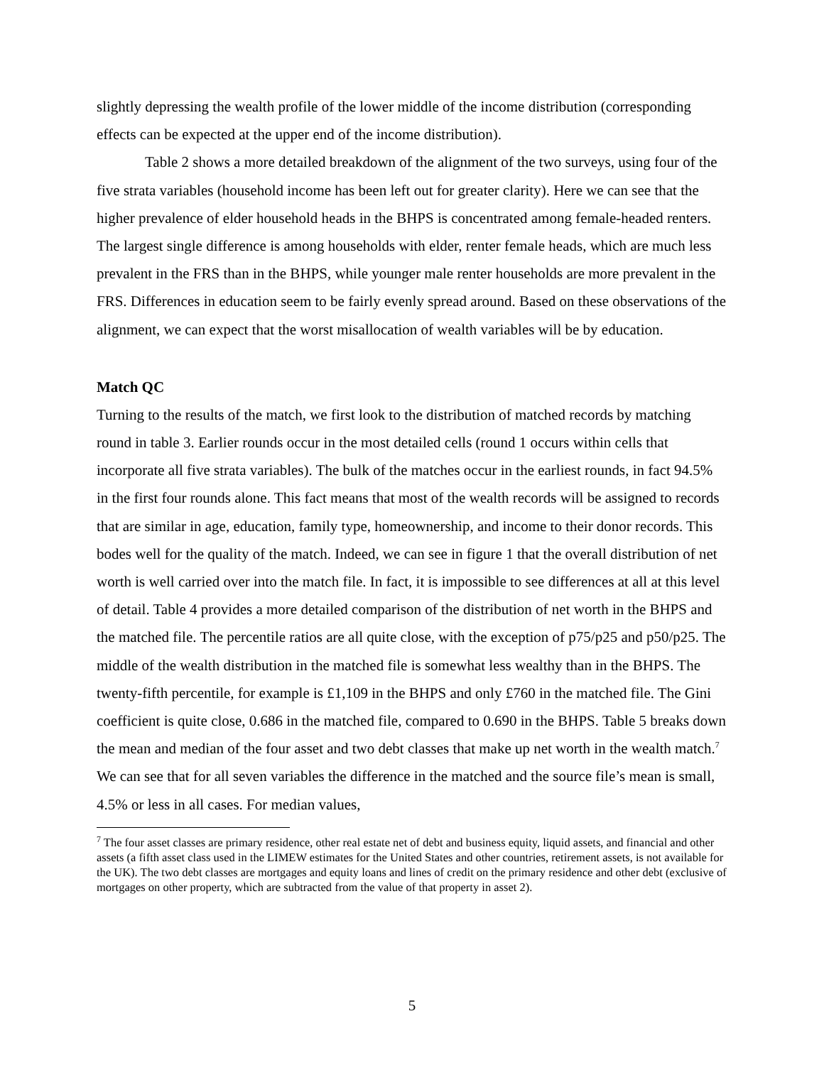slightly depressing the wealth profile of the lower middle of the income distribution (corresponding effects can be expected at the upper end of the income distribution).
Table 2 shows a more detailed breakdown of the alignment of the two surveys, using four of the five strata variables (household income has been left out for greater clarity). Here we can see that the higher prevalence of elder household heads in the BHPS is concentrated among female-headed renters. The largest single difference is among households with elder, renter female heads, which are much less prevalent in the FRS than in the BHPS, while younger male renter households are more prevalent in the FRS. Differences in education seem to be fairly evenly spread around. Based on these observations of the alignment, we can expect that the worst misallocation of wealth variables will be by education.
Match QC
Turning to the results of the match, we first look to the distribution of matched records by matching round in table 3. Earlier rounds occur in the most detailed cells (round 1 occurs within cells that incorporate all five strata variables). The bulk of the matches occur in the earliest rounds, in fact 94.5% in the first four rounds alone. This fact means that most of the wealth records will be assigned to records that are similar in age, education, family type, homeownership, and income to their donor records. This bodes well for the quality of the match. Indeed, we can see in figure 1 that the overall distribution of net worth is well carried over into the match file. In fact, it is impossible to see differences at all at this level of detail. Table 4 provides a more detailed comparison of the distribution of net worth in the BHPS and the matched file. The percentile ratios are all quite close, with the exception of p75/p25 and p50/p25. The middle of the wealth distribution in the matched file is somewhat less wealthy than in the BHPS. The twenty-fifth percentile, for example is £1,109 in the BHPS and only £760 in the matched file. The Gini coefficient is quite close, 0.686 in the matched file, compared to 0.690 in the BHPS. Table 5 breaks down the mean and median of the four asset and two debt classes that make up net worth in the wealth match.<sup>7</sup> We can see that for all seven variables the difference in the matched and the source file’s mean is small, 4.5% or less in all cases. For median values,
<sup>7</sup> The four asset classes are primary residence, other real estate net of debt and business equity, liquid assets, and financial and other assets (a fifth asset class used in the LIMEW estimates for the United States and other countries, retirement assets, is not available for the UK). The two debt classes are mortgages and equity loans and lines of credit on the primary residence and other debt (exclusive of mortgages on other property, which are subtracted from the value of that property in asset 2).
5